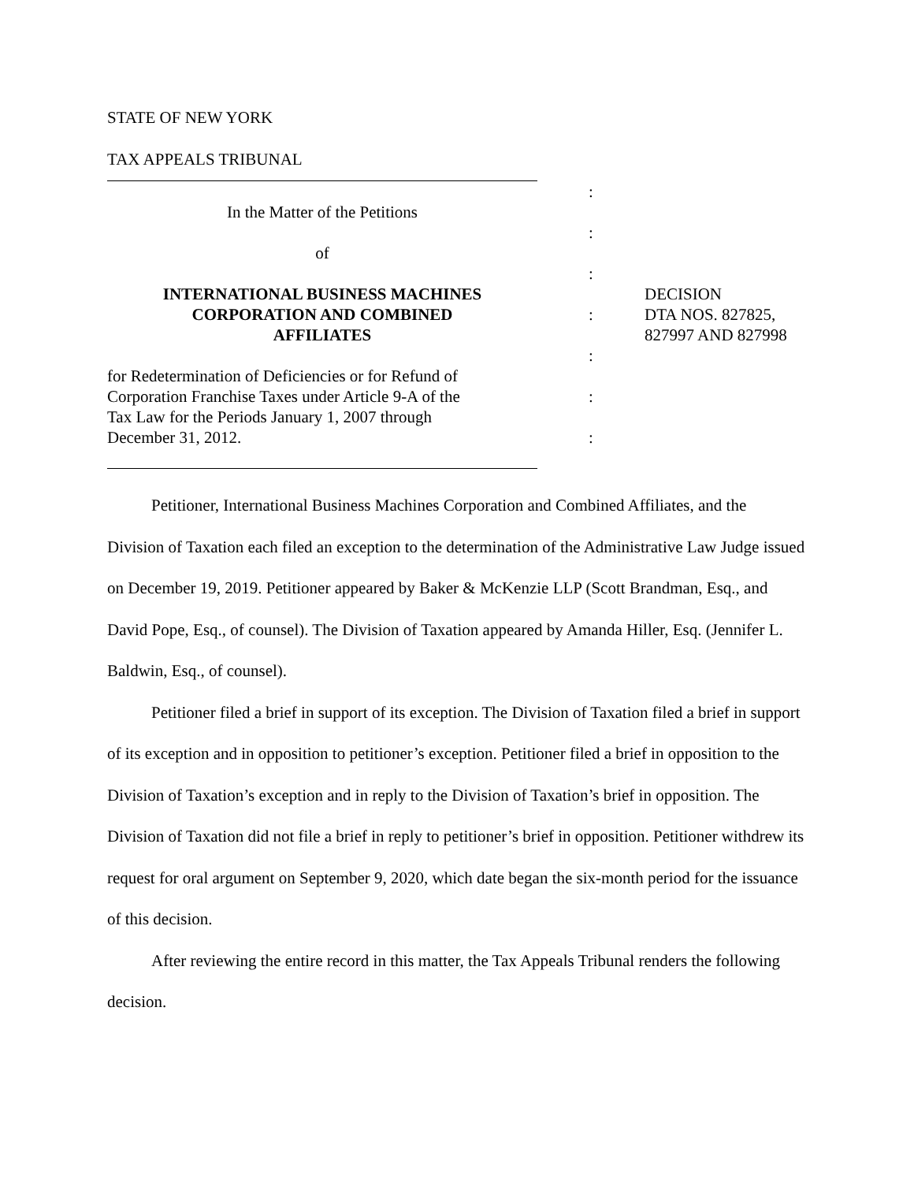STATE OF NEW YORK
TAX APPEALS TRIBUNAL
:
In the Matter of the Petitions
:
of
:
INTERNATIONAL BUSINESS MACHINES
DECISION
CORPORATION AND COMBINED
:
DTA NOS. 827825,
AFFILIATES
827997 AND 827998
:
for Redetermination of Deficiencies or for Refund of
Corporation Franchise Taxes under Article 9-A of the
:
Tax Law for the Periods January 1, 2007 through
December 31, 2012.
:
Petitioner, International Business Machines Corporation and Combined Affiliates, and the Division of Taxation each filed an exception to the determination of the Administrative Law Judge issued on December 19, 2019. Petitioner appeared by Baker & McKenzie LLP (Scott Brandman, Esq., and David Pope, Esq., of counsel). The Division of Taxation appeared by Amanda Hiller, Esq. (Jennifer L. Baldwin, Esq., of counsel).
Petitioner filed a brief in support of its exception. The Division of Taxation filed a brief in support of its exception and in opposition to petitioner’s exception. Petitioner filed a brief in opposition to the Division of Taxation’s exception and in reply to the Division of Taxation’s brief in opposition. The Division of Taxation did not file a brief in reply to petitioner’s brief in opposition. Petitioner withdrew its request for oral argument on September 9, 2020, which date began the six-month period for the issuance of this decision.
After reviewing the entire record in this matter, the Tax Appeals Tribunal renders the following decision.